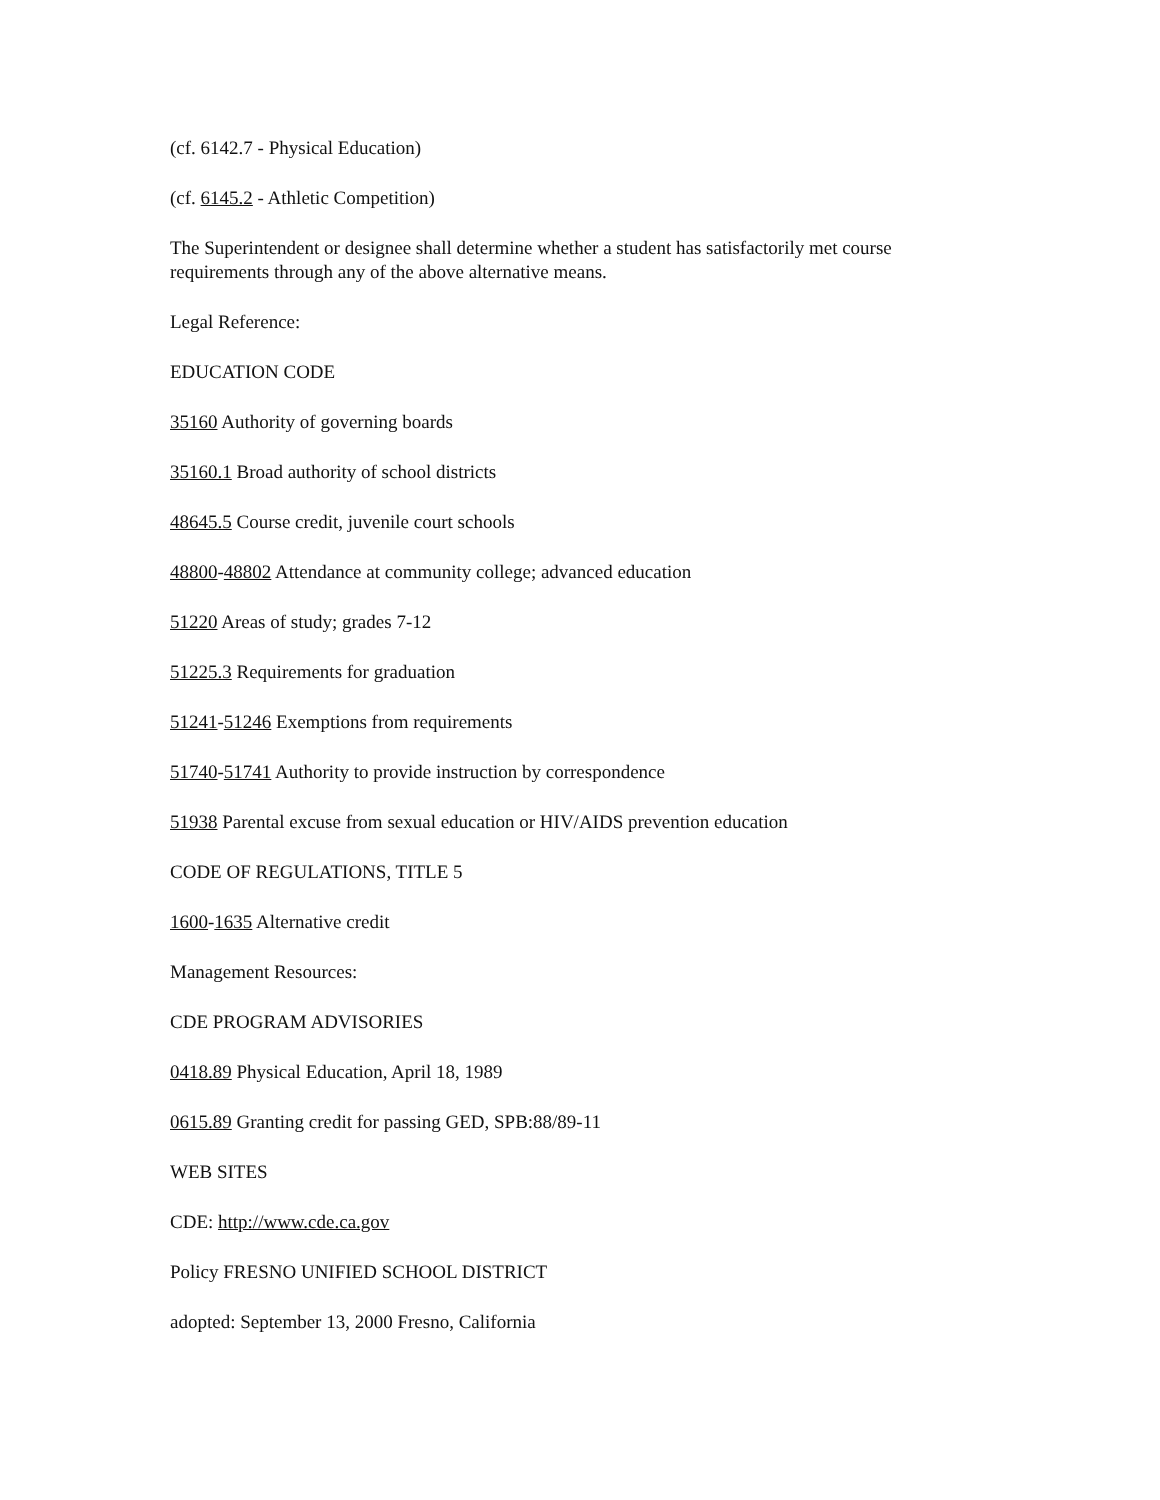(cf. 6142.7 - Physical Education)
(cf. 6145.2 - Athletic Competition)
The Superintendent or designee shall determine whether a student has satisfactorily met course requirements through any of the above alternative means.
Legal Reference:
EDUCATION CODE
35160 Authority of governing boards
35160.1 Broad authority of school districts
48645.5 Course credit, juvenile court schools
48800-48802 Attendance at community college; advanced education
51220 Areas of study; grades 7-12
51225.3 Requirements for graduation
51241-51246 Exemptions from requirements
51740-51741 Authority to provide instruction by correspondence
51938 Parental excuse from sexual education or HIV/AIDS prevention education
CODE OF REGULATIONS, TITLE 5
1600-1635 Alternative credit
Management Resources:
CDE PROGRAM ADVISORIES
0418.89 Physical Education, April 18, 1989
0615.89 Granting credit for passing GED, SPB:88/89-11
WEB SITES
CDE: http://www.cde.ca.gov
Policy FRESNO UNIFIED SCHOOL DISTRICT
adopted: September 13, 2000 Fresno, California